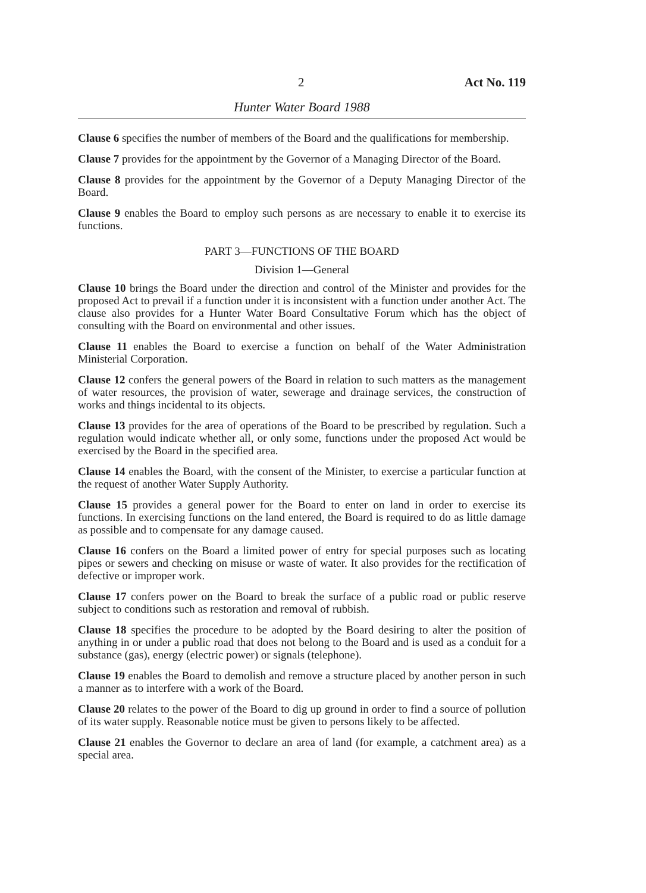2 Act No. 119
Hunter Water Board 1988
Clause 6 specifies the number of members of the Board and the qualifications for membership.
Clause 7 provides for the appointment by the Governor of a Managing Director of the Board.
Clause 8 provides for the appointment by the Governor of a Deputy Managing Director of the Board.
Clause 9 enables the Board to employ such persons as are necessary to enable it to exercise its functions.
PART 3—FUNCTIONS OF THE BOARD
Division 1—General
Clause 10 brings the Board under the direction and control of the Minister and provides for the proposed Act to prevail if a function under it is inconsistent with a function under another Act. The clause also provides for a Hunter Water Board Consultative Forum which has the object of consulting with the Board on environmental and other issues.
Clause 11 enables the Board to exercise a function on behalf of the Water Administration Ministerial Corporation.
Clause 12 confers the general powers of the Board in relation to such matters as the management of water resources, the provision of water, sewerage and drainage services, the construction of works and things incidental to its objects.
Clause 13 provides for the area of operations of the Board to be prescribed by regulation. Such a regulation would indicate whether all, or only some, functions under the proposed Act would be exercised by the Board in the specified area.
Clause 14 enables the Board, with the consent of the Minister, to exercise a particular function at the request of another Water Supply Authority.
Clause 15 provides a general power for the Board to enter on land in order to exercise its functions. In exercising functions on the land entered, the Board is required to do as little damage as possible and to compensate for any damage caused.
Clause 16 confers on the Board a limited power of entry for special purposes such as locating pipes or sewers and checking on misuse or waste of water. It also provides for the rectification of defective or improper work.
Clause 17 confers power on the Board to break the surface of a public road or public reserve subject to conditions such as restoration and removal of rubbish.
Clause 18 specifies the procedure to be adopted by the Board desiring to alter the position of anything in or under a public road that does not belong to the Board and is used as a conduit for a substance (gas), energy (electric power) or signals (telephone).
Clause 19 enables the Board to demolish and remove a structure placed by another person in such a manner as to interfere with a work of the Board.
Clause 20 relates to the power of the Board to dig up ground in order to find a source of pollution of its water supply. Reasonable notice must be given to persons likely to be affected.
Clause 21 enables the Governor to declare an area of land (for example, a catchment area) as a special area.